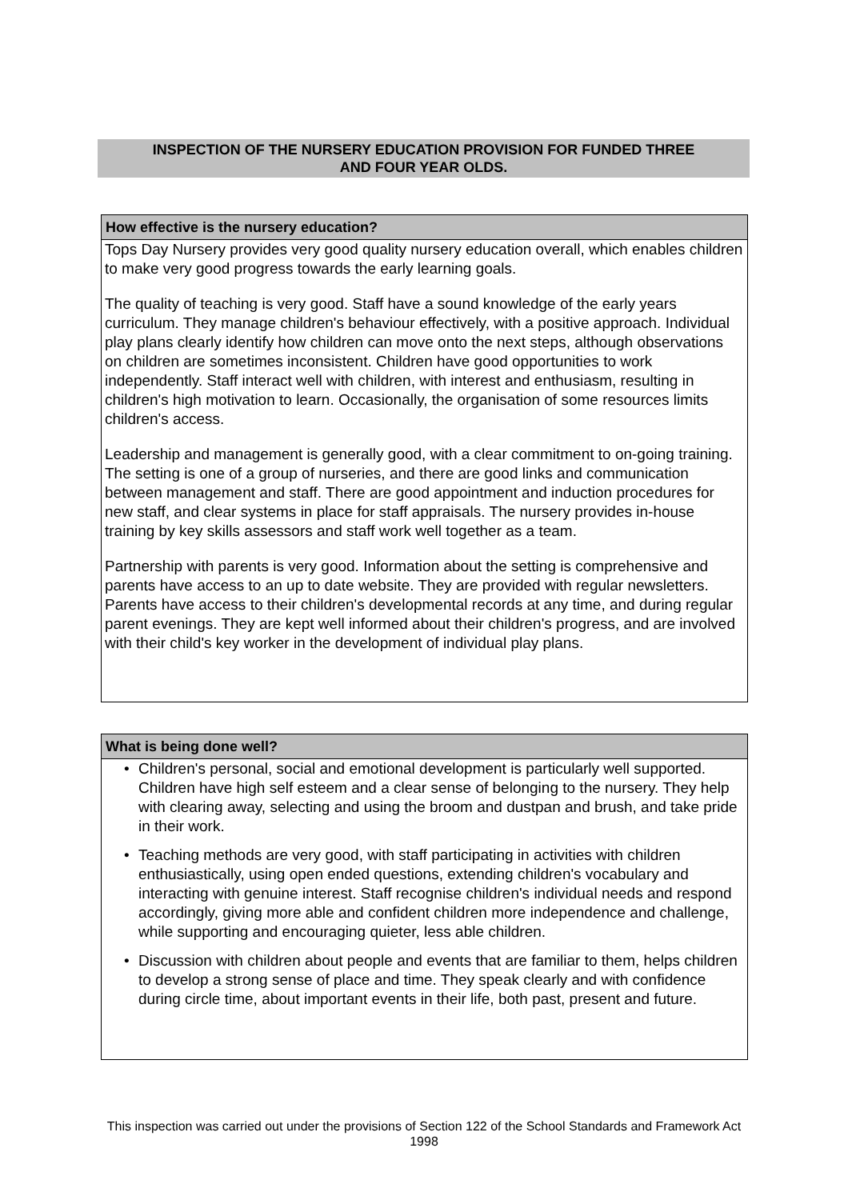INSPECTION OF THE NURSERY EDUCATION PROVISION FOR FUNDED THREE
AND FOUR YEAR OLDS.
How effective is the nursery education?
Tops Day Nursery provides very good quality nursery education overall, which enables children to make very good progress towards the early learning goals.
The quality of teaching is very good. Staff have a sound knowledge of the early years curriculum. They manage children's behaviour effectively, with a positive approach. Individual play plans clearly identify how children can move onto the next steps, although observations on children are sometimes inconsistent. Children have good opportunities to work independently. Staff interact well with children, with interest and enthusiasm, resulting in children's high motivation to learn. Occasionally, the organisation of some resources limits children's access.
Leadership and management is generally good, with a clear commitment to on-going training. The setting is one of a group of nurseries, and there are good links and communication between management and staff. There are good appointment and induction procedures for new staff, and clear systems in place for staff appraisals. The nursery provides in-house training by key skills assessors and staff work well together as a team.
Partnership with parents is very good. Information about the setting is comprehensive and parents have access to an up to date website. They are provided with regular newsletters. Parents have access to their children's developmental records at any time, and during regular parent evenings. They are kept well informed about their children's progress, and are involved with their child's key worker in the development of individual play plans.
What is being done well?
• Children's personal, social and emotional development is particularly well supported. Children have high self esteem and a clear sense of belonging to the nursery. They help with clearing away, selecting and using the broom and dustpan and brush, and take pride in their work.
• Teaching methods are very good, with staff participating in activities with children enthusiastically, using open ended questions, extending children's vocabulary and interacting with genuine interest. Staff recognise children's individual needs and respond accordingly, giving more able and confident children more independence and challenge, while supporting and encouraging quieter, less able children.
• Discussion with children about people and events that are familiar to them, helps children to develop a strong sense of place and time. They speak clearly and with confidence during circle time, about important events in their life, both past, present and future.
This inspection was carried out under the provisions of Section 122 of the School Standards and Framework Act 1998